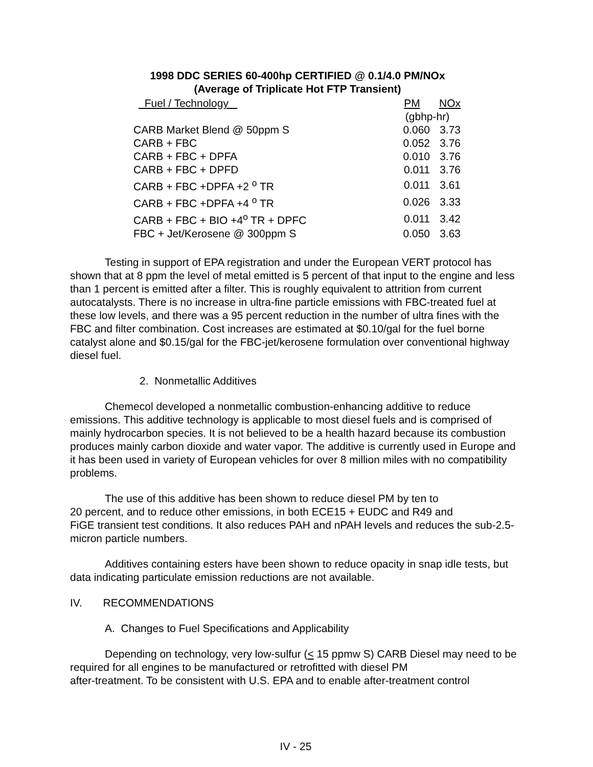1998 DDC SERIES 60-400hp CERTIFIED @ 0.1/4.0 PM/NOx
(Average of Triplicate Hot FTP Transient)
| Fuel / Technology | PM | NOx |
| --- | --- | --- |
| | (gbhp-hr) | |
| CARB Market Blend @ 50ppm S | 0.060 | 3.73 |
| CARB + FBC | 0.052 | 3.76 |
| CARB + FBC + DPFA | 0.010 | 3.76 |
| CARB + FBC + DPFD | 0.011 | 3.76 |
| CARB + FBC +DPFA +2 <sup>o</sup> TR | 0.011 | 3.61 |
| CARB + FBC +DPFA +4 <sup>o</sup> TR | 0.026 | 3.33 |
| CARB + FBC + BIO +4<sup>o</sup> TR + DPFC | 0.011 | 3.42 |
| FBC + Jet/Kerosene @ 300ppm S | 0.050 | 3.63 |
Testing in support of EPA registration and under the European VERT protocol has shown that at 8 ppm the level of metal emitted is 5 percent of that input to the engine and less than 1 percent is emitted after a filter. This is roughly equivalent to attrition from current autocatalysts. There is no increase in ultra-fine particle emissions with FBC-treated fuel at these low levels, and there was a 95 percent reduction in the number of ultra fines with the FBC and filter combination. Cost increases are estimated at $0.10/gal for the fuel borne catalyst alone and $0.15/gal for the FBC-jet/kerosene formulation over conventional highway diesel fuel.
2. Nonmetallic Additives
Chemecol developed a nonmetallic combustion-enhancing additive to reduce emissions. This additive technology is applicable to most diesel fuels and is comprised of mainly hydrocarbon species. It is not believed to be a health hazard because its combustion produces mainly carbon dioxide and water vapor. The additive is currently used in Europe and it has been used in variety of European vehicles for over 8 million miles with no compatibility problems.
The use of this additive has been shown to reduce diesel PM by ten to
20 percent, and to reduce other emissions, in both ECE15 + EUDC and R49 and
FiGE transient test conditions. It also reduces PAH and nPAH levels and reduces the sub-2.5-micron particle numbers.
Additives containing esters have been shown to reduce opacity in snap idle tests, but data indicating particulate emission reductions are not available.
IV. RECOMMENDATIONS
A. Changes to Fuel Specifications and Applicability
Depending on technology, very low-sulfur (< 15 ppmw S) CARB Diesel may need to be required for all engines to be manufactured or retrofitted with diesel PM
after-treatment. To be consistent with U.S. EPA and to enable after-treatment control
IV - 25